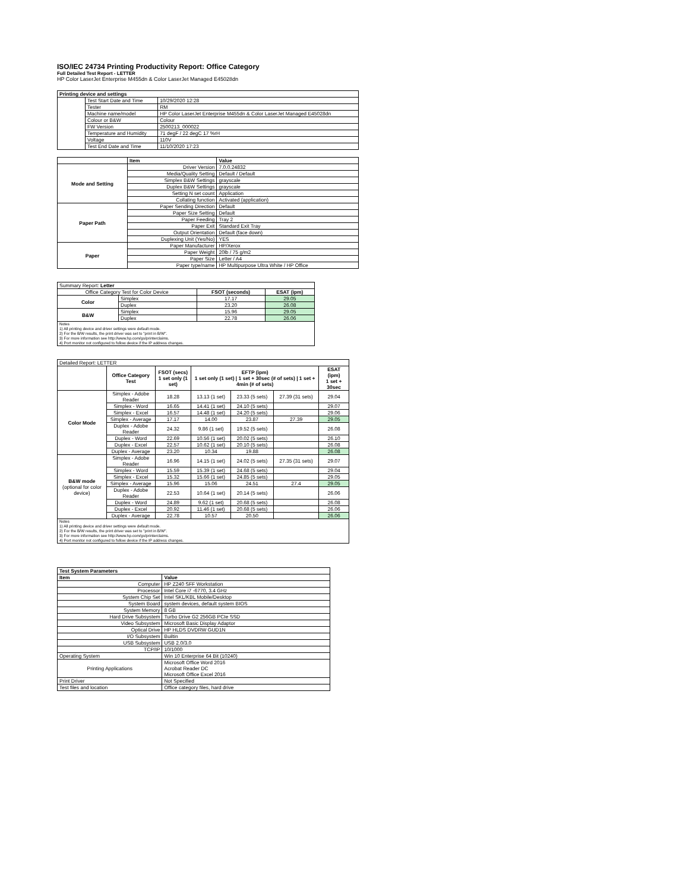ISO/IEC 24734 Printing Productivity Report: Office Category
Full Detailed Test Report - LETTER
HP Color LaserJet Enterprise M455dn & Color LaserJet Managed E45028dn
| Printing device and settings | | |
| --- | --- | --- |
| | Test Start Date and Time | 10/29/2020 12:28 |
| | Tester | RM |
| | Machine name/model | HP Color LaserJet Enterprise M455dn & Color LaserJet Managed E45028dn |
| | Colour or B&W | Colour |
| | FW Version | 2500213_000022 |
| | Temperature and Humidity | 71 degF / 22 degC 17 %rH |
| | Voltage | 110V |
| | Test End Date and Time | 11/10/2020 17:23 |
| | Item | Value |
| Mode and Setting | Driver Version | 7.0.0.24832 |
| | Media/Quality Setting | Default / Default |
| | Simplex B&W Settings | grayscale |
| | Duplex B&W Settings | grayscale |
| | Setting N set count | Application |
| | Collating function | Activated (application) |
| Paper Path | Paper Sending Direction | Default |
| | Paper Size Setting | Default |
| | Paper Feeding | Tray 2 |
| | Paper Exit | Standard Exit Tray |
| | Output Orientation | Default (face down) |
| | Duplexing Unit (Yes/No) | YES |
| Paper | Paper Manufacturer | HP/Xerox |
| | Paper Weight | 20lb / 75 g/m2 |
| | Paper Size | Letter / A4 |
| | Paper type/name | HP Multipurpose Ultra White / HP Office |
| Summary Report: Letter | | | |
| Office Category Test for Color Device | | FSOT (seconds) | ESAT (ipm) |
| Color | Simplex | 17.17 | 29.05 |
| | Duplex | 23.20 | 26.08 |
| B&W | Simplex | 15.96 | 29.05 |
| | Duplex | 22.78 | 26.06 |
| Notes 1) All printing device and driver settings were default mode. 2) For the B/W results, the print driver was set to "print in B/W". 3) For more information see http://www.hp.com/go/printerclaims. 4) Port monitor not configured to follow device if the IP address changes. | | | |
| Detailed Report: LETTER | | | | | | |
| | Office Category Test | FSOT (secs) 1 set only (1 set) | EFTP (ipm) 1 set only (1 set) / 1 set + 30sec (# of sets) / 1 set + 4min (# of sets) | | | ESAT (ipm) 1 set + 30sec |
| Color Mode | Simplex - Adobe Reader | 18.28 | 13.13 (1 set) | 23.33 (5 sets) | 27.39 (31 sets) | 29.04 |
| | Simplex - Word | 16.65 | 14.41 (1 set) | 24.10 (5 sets) | | 29.07 |
| | Simplex - Excel | 16.57 | 14.48 (1 set) | 24.20 (5 sets) | | 29.06 |
| | Simplex - Average | 17.17 | 14.00 | 23.87 | 27.39 | 29.05 |
| | Duplex - Adobe Reader | 24.32 | 9.86 (1 set) | 19.52 (5 sets) | | 26.08 |
| | Duplex - Word | 22.69 | 10.56 (1 set) | 20.02 (5 sets) | | 26.10 |
| | Duplex - Excel | 22.57 | 10.62 (1 set) | 20.10 (5 sets) | | 26.08 |
| | Duplex - Average | 23.20 | 10.34 | 19.88 | | 26.08 |
| B&W mode (optional for color device) | Simplex - Adobe Reader | 16.96 | 14.15 (1 set) | 24.02 (5 sets) | 27.35 (31 sets) | 29.07 |
| | Simplex - Word | 15.59 | 15.39 (1 set) | 24.68 (5 sets) | | 29.04 |
| | Simplex - Excel | 15.32 | 15.66 (1 set) | 24.85 (5 sets) | | 29.05 |
| | Simplex - Average | 15.96 | 15.06 | 24.51 | 27.4 | 29.05 |
| | Duplex - Adobe Reader | 22.53 | 10.64 (1 set) | 20.14 (5 sets) | | 26.06 |
| | Duplex - Word | 24.89 | 9.62 (1 set) | 20.68 (5 sets) | | 26.08 |
| | Duplex - Excel | 20.92 | 11.46 (1 set) | 20.68 (5 sets) | | 26.06 |
| | Duplex - Average | 22.78 | 10.57 | 20.50 | | 26.06 |
| Notes 1) All printing device and driver settings were default mode. 2) For the B/W results, the print driver was set to "print in B/W". 3) For more information see http://www.hp.com/go/printerclaims. 4) Port monitor not configured to follow device if the IP address changes. | | | | | | |
| Test System Parameters | |
| --- | --- |
| Item | Value |
| Computer | HP Z240 SFF Workstation |
| Processor | Intel Core i7 -6770, 3.4 GHz |
| System Chip Set | Intel SKL/KBL Mobile/Desktop |
| System Board | system devices, default system BIOS |
| System Memory | 8 GB |
| Hard Drive Subsystem | Turbo Drive G2 256GB PCIe SSD |
| Video Subsystem | Microsoft Basic Display Adaptor |
| Optical Drive | HP HLDS DVDRW GUD1N |
| I/O Subsystem | Builtin |
| USB Subsystem | USB 2.0/3.0 |
| TCP/IP | 10/1000 |
| Operating System | Win 10 Enterprise 64 Bit (10240) |
| Printing Applications | Microsoft Office Word 2016 Acrobat Reader DC Microsoft Office Excel 2016 |
| Print Driver | Not Specified |
| Test files and location | Office category files, hard drive |